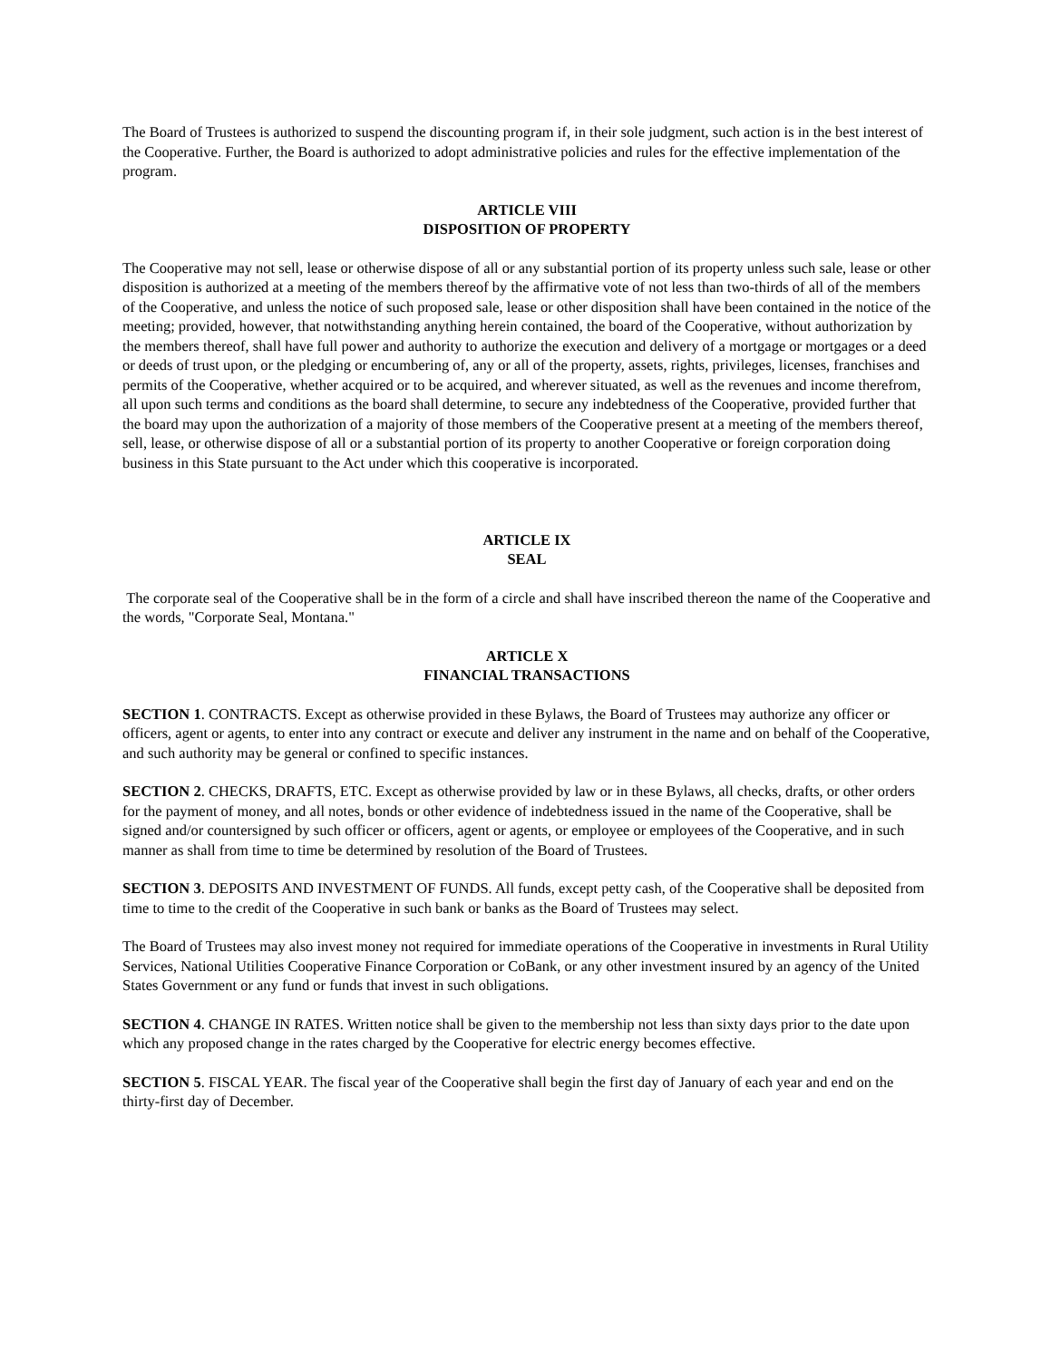The Board of Trustees is authorized to suspend the discounting program if, in their sole judgment, such action is in the best interest of the Cooperative. Further, the Board is authorized to adopt administrative policies and rules for the effective implementation of the program.
ARTICLE VIII
DISPOSITION OF PROPERTY
The Cooperative may not sell, lease or otherwise dispose of all or any substantial portion of its property unless such sale, lease or other disposition is authorized at a meeting of the members thereof by the affirmative vote of not less than two-thirds of all of the members of the Cooperative, and unless the notice of such proposed sale, lease or other disposition shall have been contained in the notice of the meeting; provided, however, that notwithstanding anything herein contained, the board of the Cooperative, without authorization by the members thereof, shall have full power and authority to authorize the execution and delivery of a mortgage or mortgages or a deed or deeds of trust upon, or the pledging or encumbering of, any or all of the property, assets, rights, privileges, licenses, franchises and permits of the Cooperative, whether acquired or to be acquired, and wherever situated, as well as the revenues and income therefrom, all upon such terms and conditions as the board shall determine, to secure any indebtedness of the Cooperative, provided further that the board may upon the authorization of a majority of those members of the Cooperative present at a meeting of the members thereof, sell, lease, or otherwise dispose of all or a substantial portion of its property to another Cooperative or foreign corporation doing business in this State pursuant to the Act under which this cooperative is incorporated.
ARTICLE IX
SEAL
The corporate seal of the Cooperative shall be in the form of a circle and shall have inscribed thereon the name of the Cooperative and the words, "Corporate Seal, Montana."
ARTICLE X
FINANCIAL TRANSACTIONS
SECTION 1. CONTRACTS. Except as otherwise provided in these Bylaws, the Board of Trustees may authorize any officer or officers, agent or agents, to enter into any contract or execute and deliver any instrument in the name and on behalf of the Cooperative, and such authority may be general or confined to specific instances.
SECTION 2. CHECKS, DRAFTS, ETC. Except as otherwise provided by law or in these Bylaws, all checks, drafts, or other orders for the payment of money, and all notes, bonds or other evidence of indebtedness issued in the name of the Cooperative, shall be signed and/or countersigned by such officer or officers, agent or agents, or employee or employees of the Cooperative, and in such manner as shall from time to time be determined by resolution of the Board of Trustees.
SECTION 3. DEPOSITS AND INVESTMENT OF FUNDS. All funds, except petty cash, of the Cooperative shall be deposited from time to time to the credit of the Cooperative in such bank or banks as the Board of Trustees may select.
The Board of Trustees may also invest money not required for immediate operations of the Cooperative in investments in Rural Utility Services, National Utilities Cooperative Finance Corporation or CoBank, or any other investment insured by an agency of the United States Government or any fund or funds that invest in such obligations.
SECTION 4. CHANGE IN RATES. Written notice shall be given to the membership not less than sixty days prior to the date upon which any proposed change in the rates charged by the Cooperative for electric energy becomes effective.
SECTION 5. FISCAL YEAR. The fiscal year of the Cooperative shall begin the first day of January of each year and end on the thirty-first day of December.